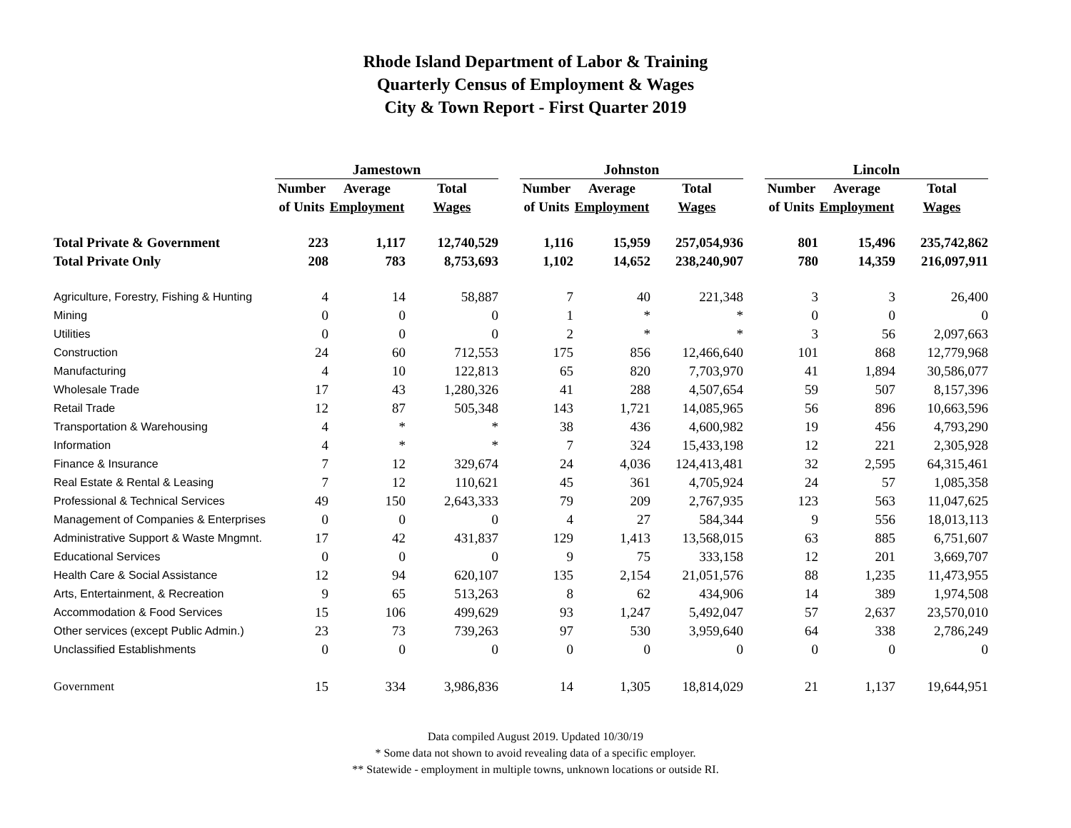Rhode Island Department of Labor & Training
Quarterly Census of Employment & Wages
City & Town Report - First Quarter 2019
| | Jamestown | | | | Johnston | | | | Lincoln | | |
| --- | --- | --- | --- | --- | --- | --- | --- | --- | --- | --- | --- |
| | Number | Average | Total | | Number | Average | Total | | Number | Average | Total |
| | of Units | Employment | Wages | | of Units | Employment | Wages | | of Units | Employment | Wages |
| Total Private & Government | 223 | 1,117 | 12,740,529 | | 1,116 | 15,959 | 257,054,936 | | 801 | 15,496 | 235,742,862 |
| Total Private Only | 208 | 783 | 8,753,693 | | 1,102 | 14,652 | 238,240,907 | | 780 | 14,359 | 216,097,911 |
| Agriculture, Forestry, Fishing & Hunting | 4 | 14 | 58,887 | | 7 | 40 | 221,348 | | 3 | 3 | 26,400 |
| Mining | 0 | 0 | 0 | | 1 | * | * | | 0 | 0 | 0 |
| Utilities | 0 | 0 | 0 | | 2 | * | * | | 3 | 56 | 2,097,663 |
| Construction | 24 | 60 | 712,553 | | 175 | 856 | 12,466,640 | | 101 | 868 | 12,779,968 |
| Manufacturing | 4 | 10 | 122,813 | | 65 | 820 | 7,703,970 | | 41 | 1,894 | 30,586,077 |
| Wholesale Trade | 17 | 43 | 1,280,326 | | 41 | 288 | 4,507,654 | | 59 | 507 | 8,157,396 |
| Retail Trade | 12 | 87 | 505,348 | | 143 | 1,721 | 14,085,965 | | 56 | 896 | 10,663,596 |
| Transportation & Warehousing | 4 | * | * | | 38 | 436 | 4,600,982 | | 19 | 456 | 4,793,290 |
| Information | 4 | * | * | | 7 | 324 | 15,433,198 | | 12 | 221 | 2,305,928 |
| Finance & Insurance | 7 | 12 | 329,674 | | 24 | 4,036 | 124,413,481 | | 32 | 2,595 | 64,315,461 |
| Real Estate & Rental & Leasing | 7 | 12 | 110,621 | | 45 | 361 | 4,705,924 | | 24 | 57 | 1,085,358 |
| Professional & Technical Services | 49 | 150 | 2,643,333 | | 79 | 209 | 2,767,935 | | 123 | 563 | 11,047,625 |
| Management of Companies & Enterprises | 0 | 0 | 0 | | 4 | 27 | 584,344 | | 9 | 556 | 18,013,113 |
| Administrative Support & Waste Mngmnt. | 17 | 42 | 431,837 | | 129 | 1,413 | 13,568,015 | | 63 | 885 | 6,751,607 |
| Educational Services | 0 | 0 | 0 | | 9 | 75 | 333,158 | | 12 | 201 | 3,669,707 |
| Health Care & Social Assistance | 12 | 94 | 620,107 | | 135 | 2,154 | 21,051,576 | | 88 | 1,235 | 11,473,955 |
| Arts, Entertainment, & Recreation | 9 | 65 | 513,263 | | 8 | 62 | 434,906 | | 14 | 389 | 1,974,508 |
| Accommodation & Food Services | 15 | 106 | 499,629 | | 93 | 1,247 | 5,492,047 | | 57 | 2,637 | 23,570,010 |
| Other services (except Public Admin.) | 23 | 73 | 739,263 | | 97 | 530 | 3,959,640 | | 64 | 338 | 2,786,249 |
| Unclassified Establishments | 0 | 0 | 0 | | 0 | 0 | 0 | | 0 | 0 | 0 |
| Government | 15 | 334 | 3,986,836 | | 14 | 1,305 | 18,814,029 | | 21 | 1,137 | 19,644,951 |
Data compiled August 2019. Updated 10/30/19
* Some data not shown to avoid revealing data of a specific employer.
** Statewide - employment in multiple towns, unknown locations or outside RI.